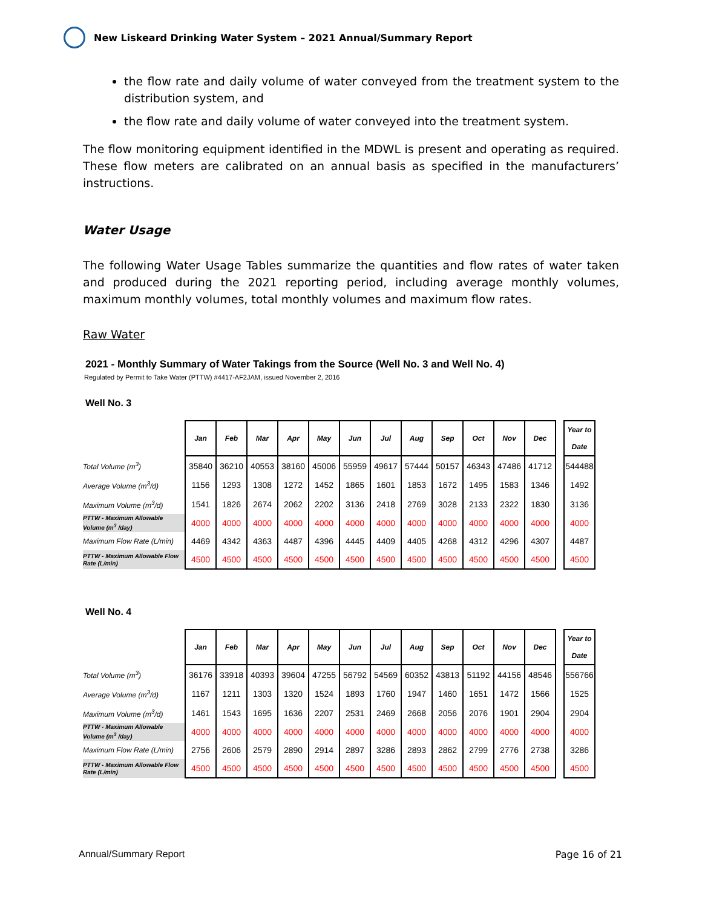New Liskeard Drinking Water System – 2021 Annual/Summary Report
the flow rate and daily volume of water conveyed from the treatment system to the distribution system, and
the flow rate and daily volume of water conveyed into the treatment system.
The flow monitoring equipment identified in the MDWL is present and operating as required. These flow meters are calibrated on an annual basis as specified in the manufacturers’ instructions.
Water Usage
The following Water Usage Tables summarize the quantities and flow rates of water taken and produced during the 2021 reporting period, including average monthly volumes, maximum monthly volumes, total monthly volumes and maximum flow rates.
Raw Water
2021 - Monthly Summary of Water Takings from the Source (Well No. 3 and Well No. 4)
Regulated by Permit to Take Water (PTTW) #4417-AF2JAM, issued November 2, 2016
Well No. 3
| | Jan | Feb | Mar | Apr | May | Jun | Jul | Aug | Sep | Oct | Nov | Dec | | Year to Date |
| Total Volume (m<sup>3</sup>) | 35840 | 36210 | 40553 | 38160 | 45006 | 55959 | 49617 | 57444 | 50157 | 46343 | 47486 | 41712 | | 544488 |
| Average Volume (m<sup>3</sup>/d) | 1156 | 1293 | 1308 | 1272 | 1452 | 1865 | 1601 | 1853 | 1672 | 1495 | 1583 | 1346 | | 1492 |
| Maximum Volume (m<sup>3</sup>/d) | 1541 | 1826 | 2674 | 2062 | 2202 | 3136 | 2418 | 2769 | 3028 | 2133 | 2322 | 1830 | | 3136 |
| PTTW - Maximum Allowable Volume (m<sup>3</sup> /day) | 4000 | 4000 | 4000 | 4000 | 4000 | 4000 | 4000 | 4000 | 4000 | 4000 | 4000 | 4000 | | 4000 |
| Maximum Flow Rate (L/min) | 4469 | 4342 | 4363 | 4487 | 4396 | 4445 | 4409 | 4405 | 4268 | 4312 | 4296 | 4307 | | 4487 |
| PTTW - Maximum Allowable Flow Rate (L/min) | 4500 | 4500 | 4500 | 4500 | 4500 | 4500 | 4500 | 4500 | 4500 | 4500 | 4500 | 4500 | | 4500 |
Well No. 4
| | Jan | Feb | Mar | Apr | May | Jun | Jul | Aug | Sep | Oct | Nov | Dec | | Year to Date |
| Total Volume (m<sup>3</sup>) | 36176 | 33918 | 40393 | 39604 | 47255 | 56792 | 54569 | 60352 | 43813 | 51192 | 44156 | 48546 | | 556766 |
| Average Volume (m<sup>3</sup>/d) | 1167 | 1211 | 1303 | 1320 | 1524 | 1893 | 1760 | 1947 | 1460 | 1651 | 1472 | 1566 | | 1525 |
| Maximum Volume (m<sup>3</sup>/d) | 1461 | 1543 | 1695 | 1636 | 2207 | 2531 | 2469 | 2668 | 2056 | 2076 | 1901 | 2904 | | 2904 |
| PTTW - Maximum Allowable Volume (m<sup>3</sup> /day) | 4000 | 4000 | 4000 | 4000 | 4000 | 4000 | 4000 | 4000 | 4000 | 4000 | 4000 | 4000 | | 4000 |
| Maximum Flow Rate (L/min) | 2756 | 2606 | 2579 | 2890 | 2914 | 2897 | 3286 | 2893 | 2862 | 2799 | 2776 | 2738 | | 3286 |
| PTTW - Maximum Allowable Flow Rate (L/min) | 4500 | 4500 | 4500 | 4500 | 4500 | 4500 | 4500 | 4500 | 4500 | 4500 | 4500 | 4500 | | 4500 |
Annual/Summary Report Page 16 of 21